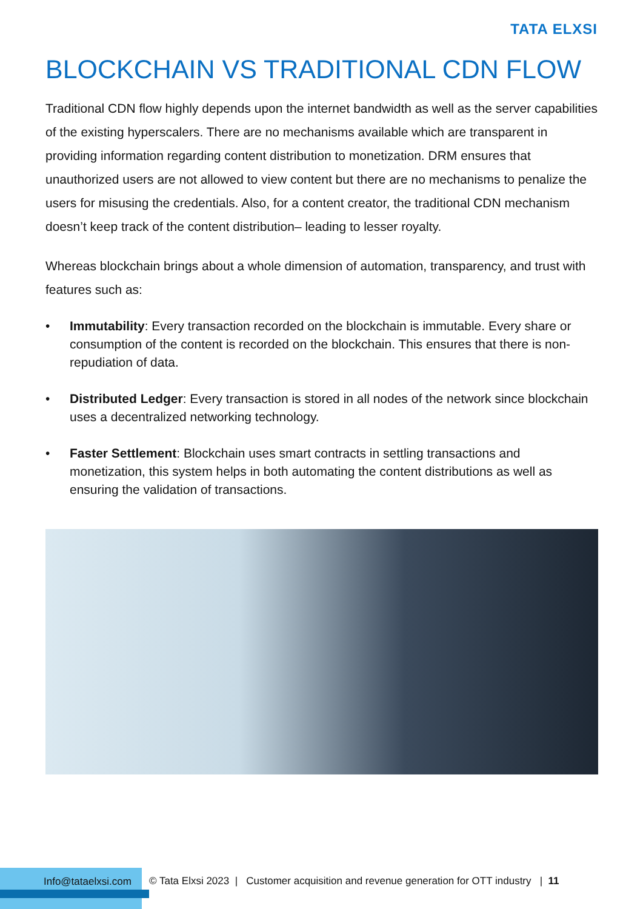TATA ELXSI
BLOCKCHAIN VS TRADITIONAL CDN FLOW
Traditional CDN flow highly depends upon the internet bandwidth as well as the server capabilities of the existing hyperscalers. There are no mechanisms available which are transparent in providing information regarding content distribution to monetization. DRM ensures that unauthorized users are not allowed to view content but there are no mechanisms to penalize the users for misusing the credentials. Also, for a content creator, the traditional CDN mechanism doesn’t keep track of the content distribution– leading to lesser royalty.
Whereas blockchain brings about a whole dimension of automation, transparency, and trust with features such as:
• Immutability: Every transaction recorded on the blockchain is immutable. Every share or consumption of the content is recorded on the blockchain. This ensures that there is non-repudiation of data.
• Distributed Ledger: Every transaction is stored in all nodes of the network since blockchain uses a decentralized networking technology.
• Faster Settlement: Blockchain uses smart contracts in settling transactions and monetization, this system helps in both automating the content distributions as well as ensuring the validation of transactions.
Info@tataelxsi.com
© Tata Elxsi 2023 | Customer acquisition and revenue generation for OTT industry | 11